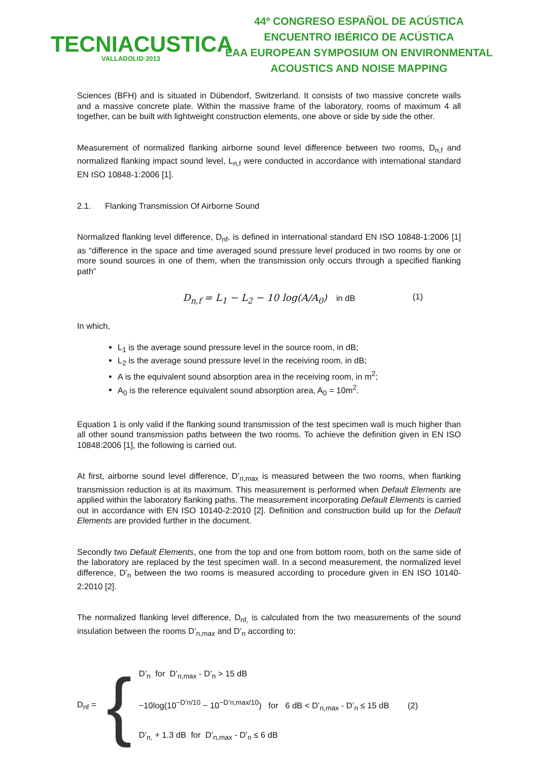TECNIACUSTICA
VALLADOLID·2013
44º CONGRESO ESPAÑOL DE ACÚSTICA
ENCUENTRO IBÉRICO DE ACÚSTICA
EAA EUROPEAN SYMPOSIUM ON ENVIRONMENTAL
ACOUSTICS AND NOISE MAPPING
Sciences (BFH) and is situated in Dübendorf, Switzerland. It consists of two massive concrete walls and a massive concrete plate. Within the massive frame of the laboratory, rooms of maximum 4 all together, can be built with lightweight construction elements, one above or side by side the other.
Measurement of normalized flanking airborne sound level difference between two rooms, D<sub>n,f</sub> and normalized flanking impact sound level, L<sub>n,f</sub> were conducted in accordance with international standard EN ISO 10848-1:2006 [1].
2.1. Flanking Transmission Of Airborne Sound
Normalized flanking level difference, D<sub>nf</sub>, is defined in international standard EN ISO 10848-1:2006 [1] as “difference in the space and time averaged sound pressure level produced in two rooms by one or more sound sources in one of them, when the transmission only occurs through a specified flanking path”
D<sub>n,f</sub> = L<sub>1</sub> − L<sub>2</sub> − 10 log(A/A<sub>0</sub>) in dB (1)
In which,
L<sub>1</sub> is the average sound pressure level in the source room, in dB;
L<sub>2</sub> is the average sound pressure level in the receiving room, in dB;
A is the equivalent sound absorption area in the receiving room, in m<sup>2</sup>;
A<sub>0</sub> is the reference equivalent sound absorption area, A<sub>0</sub> = 10m<sup>2</sup>.
Equation 1 is only valid if the flanking sound transmission of the test specimen wall is much higher than all other sound transmission paths between the two rooms. To achieve the definition given in EN ISO 10848:2006 [1], the following is carried out.
At first, airborne sound level difference, D’<sub>n,max</sub> is measured between the two rooms, when flanking transmission reduction is at its maximum. This measurement is performed when Default Elements are applied within the laboratory flanking paths. The measurement incorporating Default Elements is carried out in accordance with EN ISO 10140-2:2010 [2]. Definition and construction build up for the Default Elements are provided further in the document.
Secondly two Default Elements, one from the top and one from bottom room, both on the same side of the laboratory are replaced by the test specimen wall. In a second measurement, the normalized level difference, D’<sub>n</sub> between the two rooms is measured according to procedure given in EN ISO 10140-2:2010 [2].
The normalized flanking level difference, D<sub>nf,</sub> is calculated from the two measurements of the sound insulation between the rooms D’<sub>n,max</sub> and D’<sub>n</sub> according to:
D<sub>nf</sub> =
{
D’<sub>n</sub> for D’<sub>n,max</sub> - D’<sub>n</sub> > 15 dB
−10log(10<sup>−D’n/10</sup> − 10<sup>−D’n,max/10</sup>) for 6 dB < D’<sub>n,max</sub> - D’<sub>n</sub> ≤ 15 dB (2)
D’<sub>n,</sub> + 1.3 dB for D’<sub>n,max</sub> - D’<sub>n</sub> ≤ 6 dB